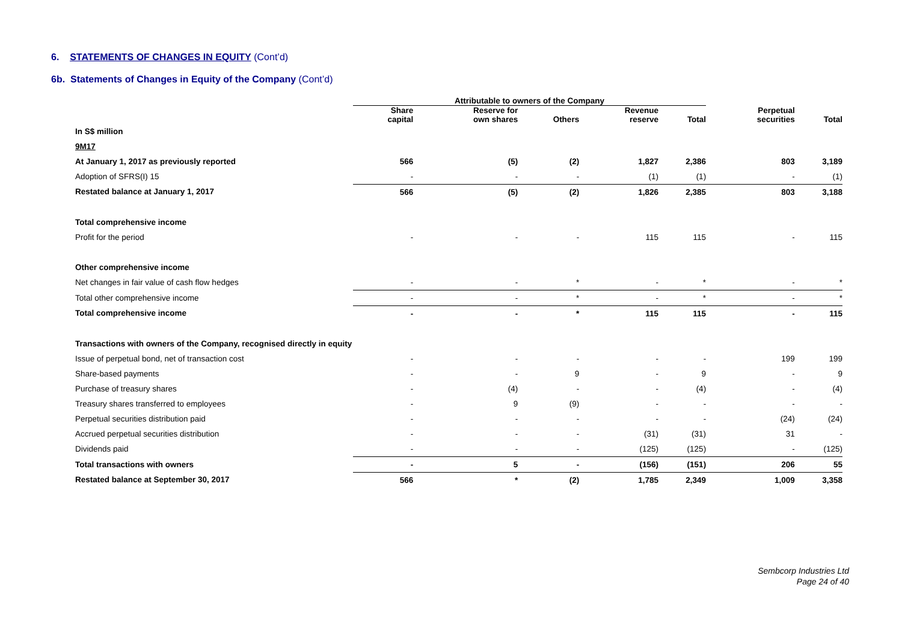6. STATEMENTS OF CHANGES IN EQUITY (Cont’d)
6b. Statements of Changes in Equity of the Company (Cont’d)
| | Attributable to owners of the Company | | | | | | |
| --- | --- | --- | --- | --- | --- | --- | --- |
| | Share capital | Reserve for own shares | Others | Revenue reserve | Total | Perpetual securities | Total |
| In S$ million | | | | | | | |
| 9M17 | | | | | | | |
| At January 1, 2017 as previously reported | 566 | (5) | (2) | 1,827 | 2,386 | 803 | 3,189 |
| Adoption of SFRS(I) 15 | - | - | - | (1) | (1) | - | (1) |
| Restated balance at January 1, 2017 | 566 | (5) | (2) | 1,826 | 2,385 | 803 | 3,188 |
| Total comprehensive income | | | | | | | |
| Profit for the period | - | - | - | 115 | 115 | - | 115 |
| Other comprehensive income | | | | | | | |
| Net changes in fair value of cash flow hedges | - | - | * | - | * | - | * |
| Total other comprehensive income | - | - | * | - | * | - | * |
| Total comprehensive income | - | - | * | 115 | 115 | - | 115 |
| Transactions with owners of the Company, recognised directly in equity | | | | | | | |
| Issue of perpetual bond, net of transaction cost | - | - | - | - | - | 199 | 199 |
| Share-based payments | - | - | 9 | - | 9 | - | 9 |
| Purchase of treasury shares | - | (4) | - | - | (4) | - | (4) |
| Treasury shares transferred to employees | - | 9 | (9) | - | - | - | - |
| Perpetual securities distribution paid | - | - | - | - | - | (24) | (24) |
| Accrued perpetual securities distribution | - | - | - | (31) | (31) | 31 | - |
| Dividends paid | - | - | - | (125) | (125) | - | (125) |
| Total transactions with owners | - | 5 | - | (156) | (151) | 206 | 55 |
| Restated balance at September 30, 2017 | 566 | * | (2) | 1,785 | 2,349 | 1,009 | 3,358 |
Sembcorp Industries Ltd
Page 24 of 40